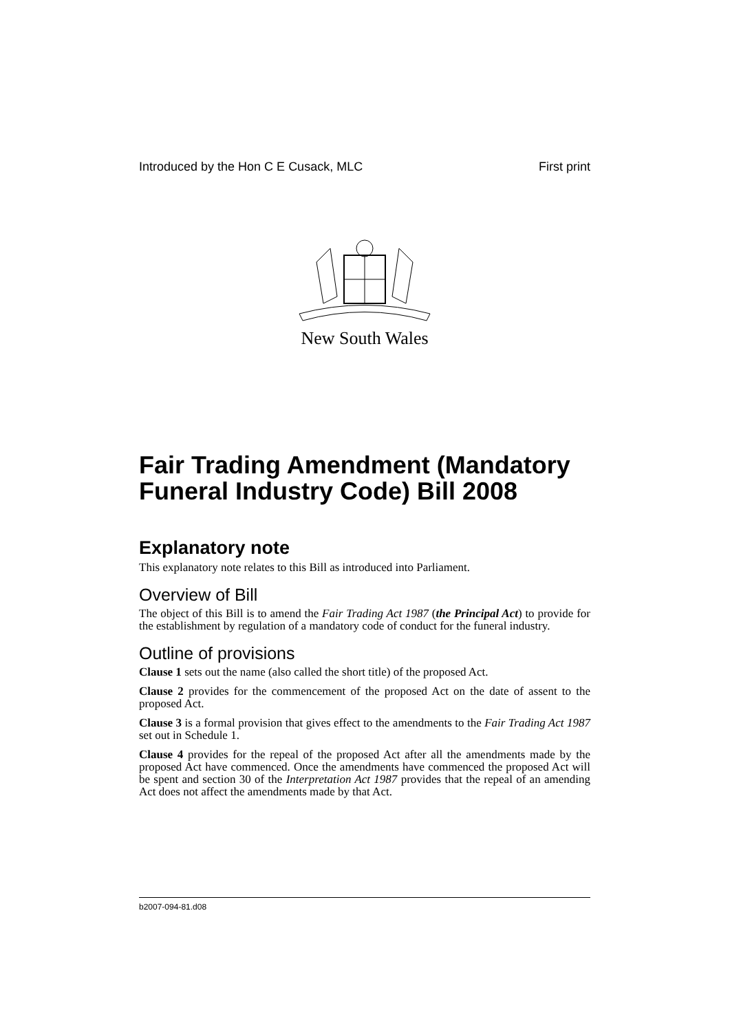Introduced by the Hon C E Cusack, MLC First print
New South Wales
Fair Trading Amendment (Mandatory Funeral Industry Code) Bill 2008
Explanatory note
This explanatory note relates to this Bill as introduced into Parliament.
Overview of Bill
The object of this Bill is to amend the Fair Trading Act 1987 (the Principal Act) to provide for the establishment by regulation of a mandatory code of conduct for the funeral industry.
Outline of provisions
Clause 1 sets out the name (also called the short title) of the proposed Act.
Clause 2 provides for the commencement of the proposed Act on the date of assent to the proposed Act.
Clause 3 is a formal provision that gives effect to the amendments to the Fair Trading Act 1987 set out in Schedule 1.
Clause 4 provides for the repeal of the proposed Act after all the amendments made by the proposed Act have commenced. Once the amendments have commenced the proposed Act will be spent and section 30 of the Interpretation Act 1987 provides that the repeal of an amending Act does not affect the amendments made by that Act.
b2007-094-81.d08